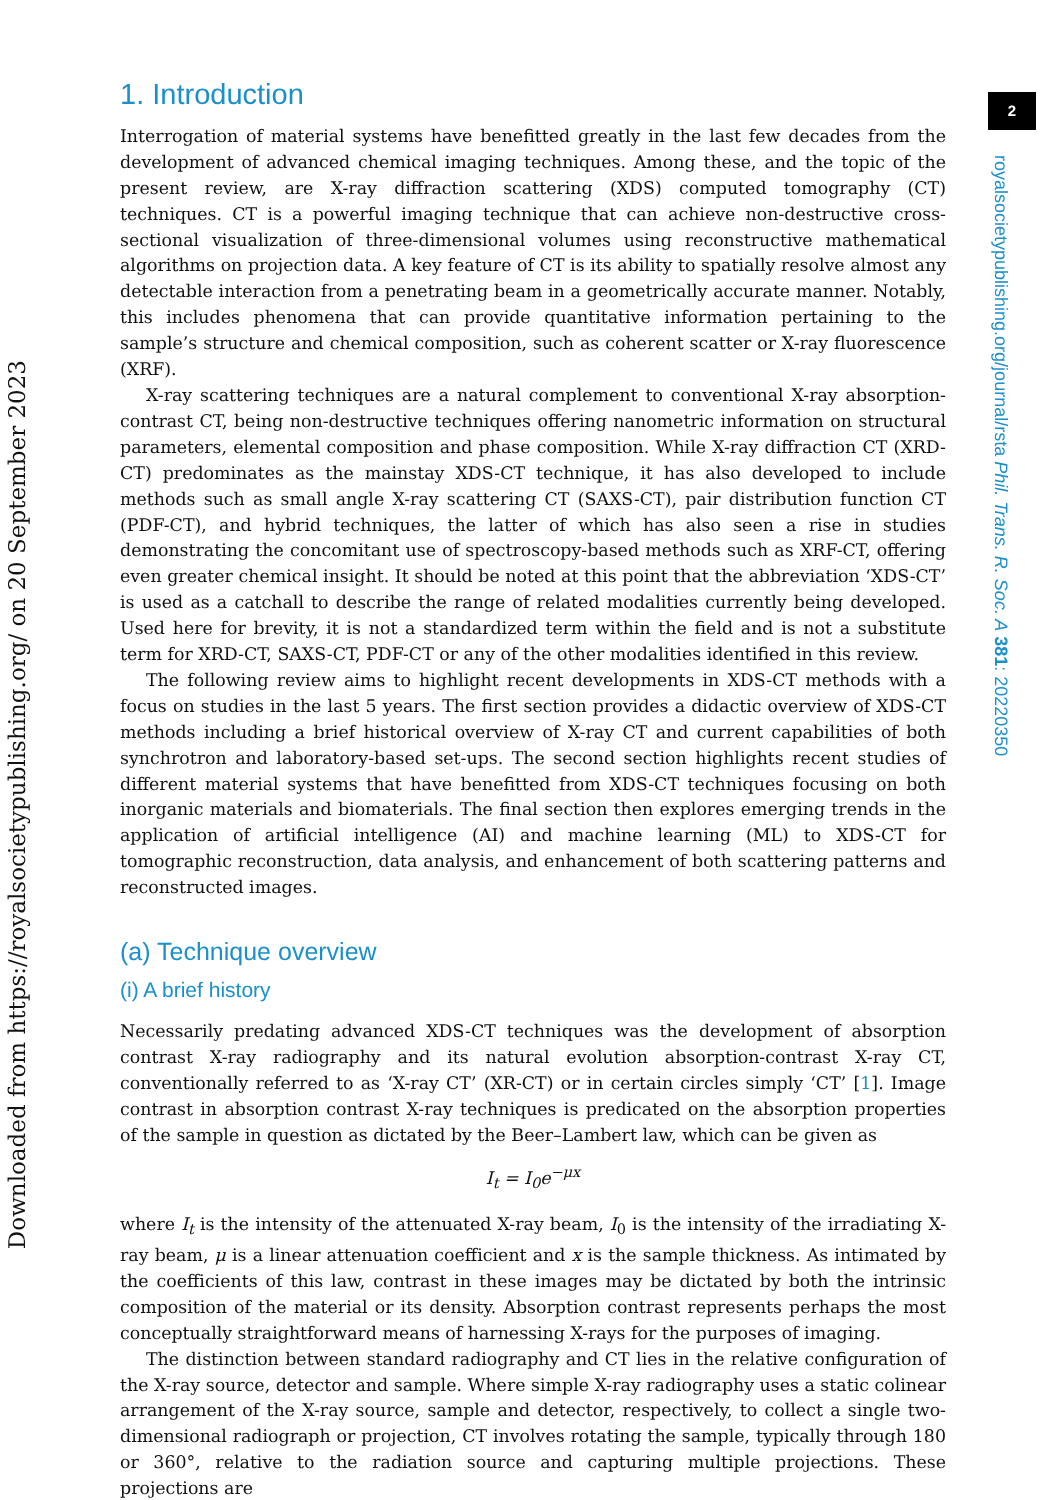Downloaded from https://royalsocietypublishing.org/ on 20 September 2023
2
royalsocietypublishing.org/journal/rsta Phil. Trans. R. Soc. A 381: 20220350
1. Introduction
Interrogation of material systems have benefitted greatly in the last few decades from the development of advanced chemical imaging techniques. Among these, and the topic of the present review, are X-ray diffraction scattering (XDS) computed tomography (CT) techniques. CT is a powerful imaging technique that can achieve non-destructive cross-sectional visualization of three-dimensional volumes using reconstructive mathematical algorithms on projection data. A key feature of CT is its ability to spatially resolve almost any detectable interaction from a penetrating beam in a geometrically accurate manner. Notably, this includes phenomena that can provide quantitative information pertaining to the sample’s structure and chemical composition, such as coherent scatter or X-ray fluorescence (XRF).
X-ray scattering techniques are a natural complement to conventional X-ray absorption-contrast CT, being non-destructive techniques offering nanometric information on structural parameters, elemental composition and phase composition. While X-ray diffraction CT (XRD-CT) predominates as the mainstay XDS-CT technique, it has also developed to include methods such as small angle X-ray scattering CT (SAXS-CT), pair distribution function CT (PDF-CT), and hybrid techniques, the latter of which has also seen a rise in studies demonstrating the concomitant use of spectroscopy-based methods such as XRF-CT, offering even greater chemical insight. It should be noted at this point that the abbreviation ‘XDS-CT’ is used as a catchall to describe the range of related modalities currently being developed. Used here for brevity, it is not a standardized term within the field and is not a substitute term for XRD-CT, SAXS-CT, PDF-CT or any of the other modalities identified in this review.
The following review aims to highlight recent developments in XDS-CT methods with a focus on studies in the last 5 years. The first section provides a didactic overview of XDS-CT methods including a brief historical overview of X-ray CT and current capabilities of both synchrotron and laboratory-based set-ups. The second section highlights recent studies of different material systems that have benefitted from XDS-CT techniques focusing on both inorganic materials and biomaterials. The final section then explores emerging trends in the application of artificial intelligence (AI) and machine learning (ML) to XDS-CT for tomographic reconstruction, data analysis, and enhancement of both scattering patterns and reconstructed images.
(a) Technique overview
(i) A brief history
Necessarily predating advanced XDS-CT techniques was the development of absorption contrast X-ray radiography and its natural evolution absorption-contrast X-ray CT, conventionally referred to as ‘X-ray CT’ (XR-CT) or in certain circles simply ‘CT’ [1]. Image contrast in absorption contrast X-ray techniques is predicated on the absorption properties of the sample in question as dictated by the Beer–Lambert law, which can be given as
I<sub>t</sub> = I<sub>0</sub>e<sup>−μx</sup>
where I<sub>t</sub> is the intensity of the attenuated X-ray beam, I<sub>0</sub> is the intensity of the irradiating X-ray beam, μ is a linear attenuation coefficient and x is the sample thickness. As intimated by the coefficients of this law, contrast in these images may be dictated by both the intrinsic composition of the material or its density. Absorption contrast represents perhaps the most conceptually straightforward means of harnessing X-rays for the purposes of imaging.
The distinction between standard radiography and CT lies in the relative configuration of the X-ray source, detector and sample. Where simple X-ray radiography uses a static colinear arrangement of the X-ray source, sample and detector, respectively, to collect a single two-dimensional radiograph or projection, CT involves rotating the sample, typically through 180 or 360°, relative to the radiation source and capturing multiple projections. These projections are